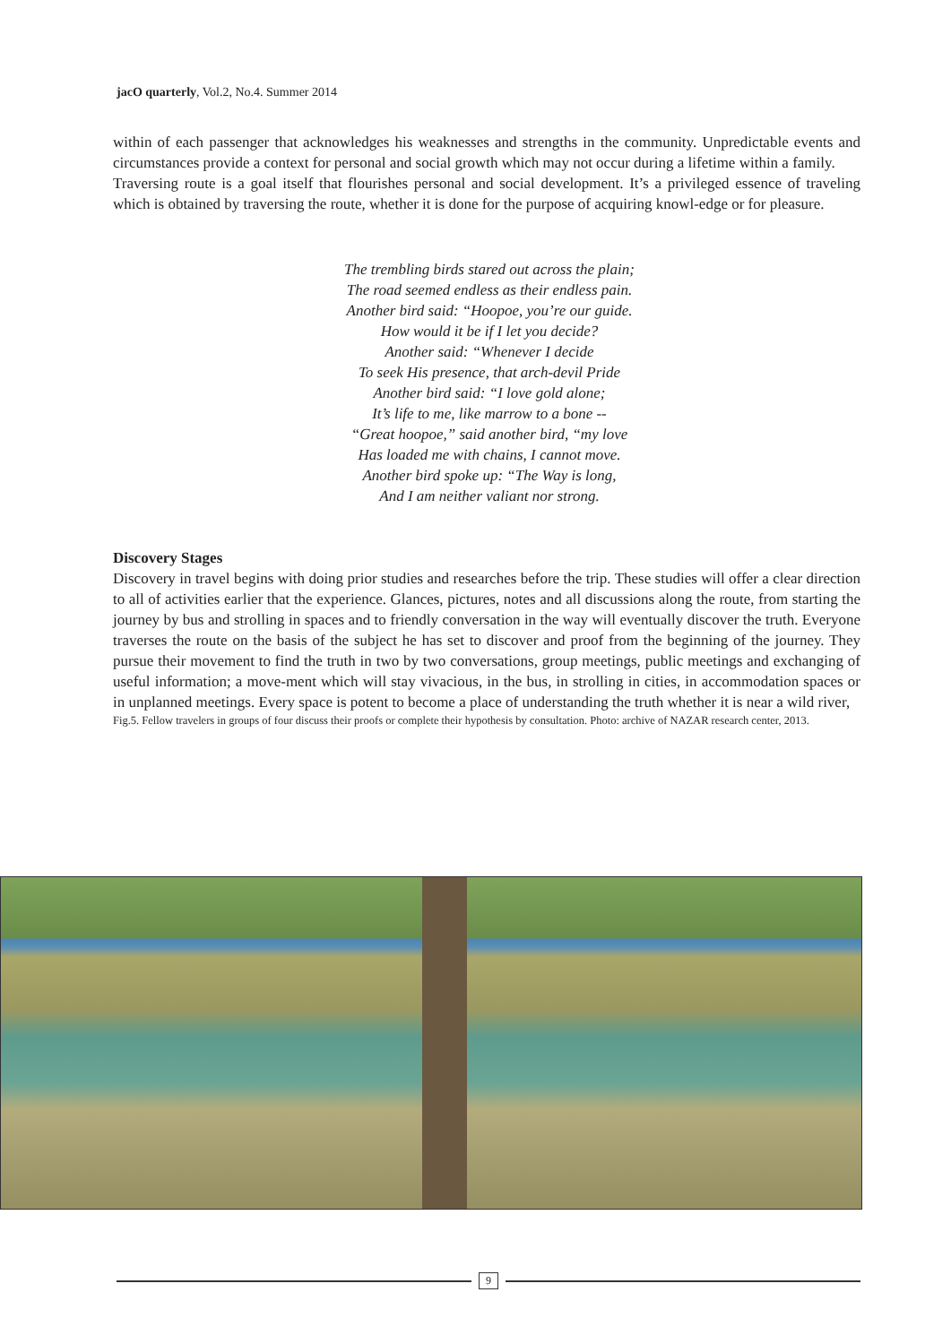jacO quarterly, Vol.2, No.4. Summer 2014
within of each passenger that acknowledges his weaknesses and strengths in the community. Unpredictable events and circumstances provide a context for personal and social growth which may not occur during a lifetime within a family.
Traversing route is a goal itself that flourishes personal and social development. It’s a privileged essence of traveling which is obtained by traversing the route, whether it is done for the purpose of acquiring knowl-edge or for pleasure.
The trembling birds stared out across the plain;
The road seemed endless as their endless pain.
Another bird said: “Hoopoe, you’re our guide.
How would it be if I let you decide?
Another said: “Whenever I decide
To seek His presence, that arch-devil Pride
Another bird said: “I love gold alone;
It’s life to me, like marrow to a bone --
“Great hoopoe,” said another bird, “my love
Has loaded me with chains, I cannot move.
Another bird spoke up: “The Way is long,
And I am neither valiant nor strong.
Discovery Stages
Discovery in travel begins with doing prior studies and researches before the trip. These studies will offer a clear direction to all of activities earlier that the experience. Glances, pictures, notes and all discussions along the route, from starting the journey by bus and strolling in spaces and to friendly conversation in the way will eventually discover the truth. Everyone traverses the route on the basis of the subject he has set to discover and proof from the beginning of the journey. They pursue their movement to find the truth in two by two conversations, group meetings, public meetings and exchanging of useful information; a move-ment which will stay vivacious, in the bus, in strolling in cities, in accommodation spaces or in unplanned meetings. Every space is potent to become a place of understanding the truth whether it is near a wild river,
Fig.5. Fellow travelers in groups of four discuss their proofs or complete their hypothesis by consultation. Photo: archive of NAZAR research center, 2013.
9